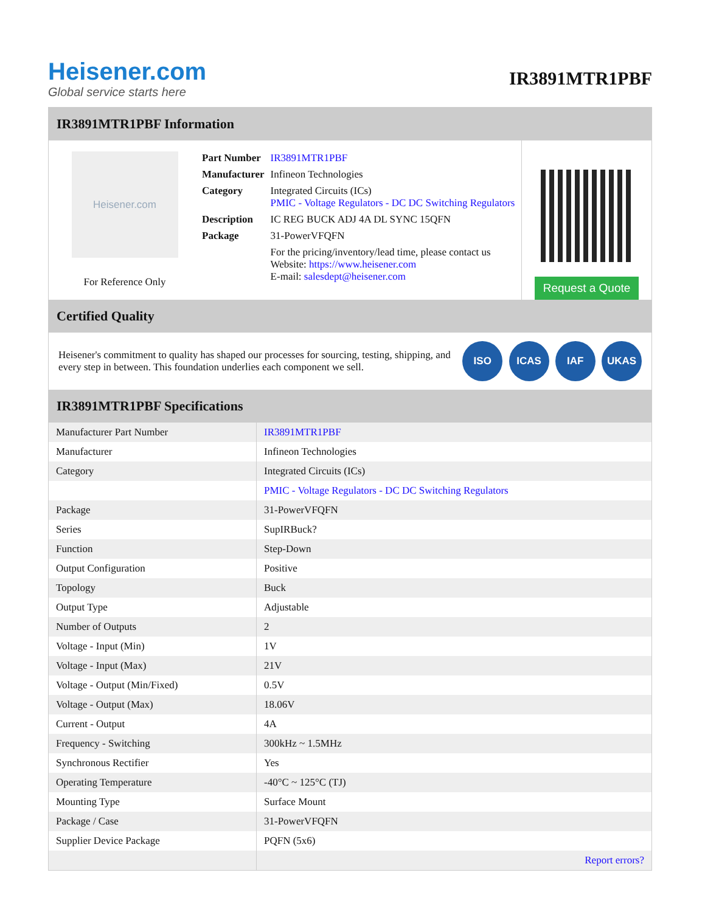Heisener.com
Global service starts here
IR3891MTR1PBF
IR3891MTR1PBF Information
Heisener.com
For Reference Only
| Part Number | IR3891MTR1PBF |
| Manufacturer | Infineon Technologies |
| Category | Integrated Circuits (ICs) PMIC - Voltage Regulators - DC DC Switching Regulators |
| Description | IC REG BUCK ADJ 4A DL SYNC 15QFN |
| Package | 31-PowerVFQFN |
| | For the pricing/inventory/lead time, please contact us Website: https://www.heisener.com E-mail: salesdept@heisener.com |
Request a Quote
Certified Quality
Heisener's commitment to quality has shaped our processes for sourcing, testing, shipping, and every step in between. This foundation underlies each component we sell.
ISO ICAS IAF UKAS
IR3891MTR1PBF Specifications
| Manufacturer Part Number | IR3891MTR1PBF |
| Manufacturer | Infineon Technologies |
| Category | Integrated Circuits (ICs) |
| | PMIC - Voltage Regulators - DC DC Switching Regulators |
| Package | 31-PowerVFQFN |
| Series | SupIRBuck? |
| Function | Step-Down |
| Output Configuration | Positive |
| Topology | Buck |
| Output Type | Adjustable |
| Number of Outputs | 2 |
| Voltage - Input (Min) | 1V |
| Voltage - Input (Max) | 21V |
| Voltage - Output (Min/Fixed) | 0.5V |
| Voltage - Output (Max) | 18.06V |
| Current - Output | 4A |
| Frequency - Switching | 300kHz ~ 1.5MHz |
| Synchronous Rectifier | Yes |
| Operating Temperature | -40°C ~ 125°C (TJ) |
| Mounting Type | Surface Mount |
| Package / Case | 31-PowerVFQFN |
| Supplier Device Package | PQFN (5x6) |
| | Report errors? |